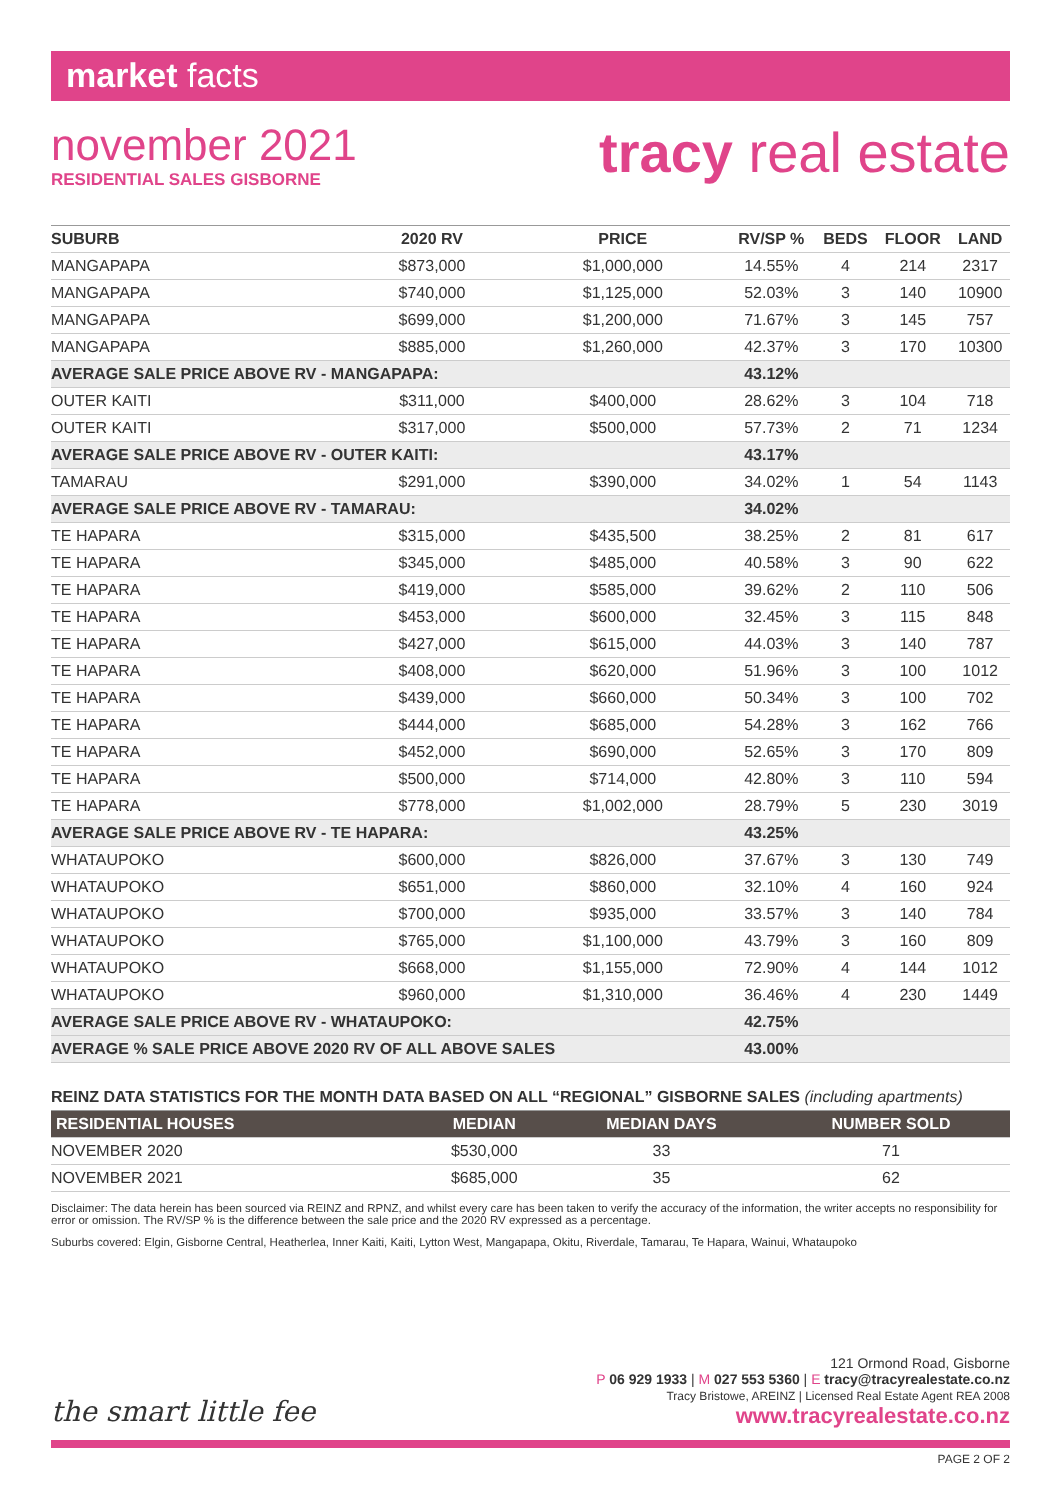market facts
november 2021
RESIDENTIAL SALES GISBORNE
tracy real estate
| SUBURB | 2020 RV | PRICE | RV/SP % | BEDS | FLOOR | LAND |
| --- | --- | --- | --- | --- | --- | --- |
| MANGAPAPA | $873,000 | $1,000,000 | 14.55% | 4 | 214 | 2317 |
| MANGAPAPA | $740,000 | $1,125,000 | 52.03% | 3 | 140 | 10900 |
| MANGAPAPA | $699,000 | $1,200,000 | 71.67% | 3 | 145 | 757 |
| MANGAPAPA | $885,000 | $1,260,000 | 42.37% | 3 | 170 | 10300 |
| AVERAGE SALE PRICE ABOVE RV - MANGAPAPA: | | | 43.12% | | | |
| OUTER KAITI | $311,000 | $400,000 | 28.62% | 3 | 104 | 718 |
| OUTER KAITI | $317,000 | $500,000 | 57.73% | 2 | 71 | 1234 |
| AVERAGE SALE PRICE ABOVE RV - OUTER KAITI: | | | 43.17% | | | |
| TAMARAU | $291,000 | $390,000 | 34.02% | 1 | 54 | 1143 |
| AVERAGE SALE PRICE ABOVE RV - TAMARAU: | | | 34.02% | | | |
| TE HAPARA | $315,000 | $435,500 | 38.25% | 2 | 81 | 617 |
| TE HAPARA | $345,000 | $485,000 | 40.58% | 3 | 90 | 622 |
| TE HAPARA | $419,000 | $585,000 | 39.62% | 2 | 110 | 506 |
| TE HAPARA | $453,000 | $600,000 | 32.45% | 3 | 115 | 848 |
| TE HAPARA | $427,000 | $615,000 | 44.03% | 3 | 140 | 787 |
| TE HAPARA | $408,000 | $620,000 | 51.96% | 3 | 100 | 1012 |
| TE HAPARA | $439,000 | $660,000 | 50.34% | 3 | 100 | 702 |
| TE HAPARA | $444,000 | $685,000 | 54.28% | 3 | 162 | 766 |
| TE HAPARA | $452,000 | $690,000 | 52.65% | 3 | 170 | 809 |
| TE HAPARA | $500,000 | $714,000 | 42.80% | 3 | 110 | 594 |
| TE HAPARA | $778,000 | $1,002,000 | 28.79% | 5 | 230 | 3019 |
| AVERAGE SALE PRICE ABOVE RV - TE HAPARA: | | | 43.25% | | | |
| WHATAUPOKO | $600,000 | $826,000 | 37.67% | 3 | 130 | 749 |
| WHATAUPOKO | $651,000 | $860,000 | 32.10% | 4 | 160 | 924 |
| WHATAUPOKO | $700,000 | $935,000 | 33.57% | 3 | 140 | 784 |
| WHATAUPOKO | $765,000 | $1,100,000 | 43.79% | 3 | 160 | 809 |
| WHATAUPOKO | $668,000 | $1,155,000 | 72.90% | 4 | 144 | 1012 |
| WHATAUPOKO | $960,000 | $1,310,000 | 36.46% | 4 | 230 | 1449 |
| AVERAGE SALE PRICE ABOVE RV - WHATAUPOKO: | | | 42.75% | | | |
| AVERAGE % SALE PRICE ABOVE 2020 RV OF ALL ABOVE SALES | | | 43.00% | | | |
REINZ DATA STATISTICS FOR THE MONTH DATA BASED ON ALL “REGIONAL” GISBORNE SALES (including apartments)
| RESIDENTIAL HOUSES | MEDIAN | MEDIAN DAYS | NUMBER SOLD |
| --- | --- | --- | --- |
| NOVEMBER 2020 | $530,000 | 33 | 71 |
| NOVEMBER 2021 | $685,000 | 35 | 62 |
Disclaimer: The data herein has been sourced via REINZ and RPNZ, and whilst every care has been taken to verify the accuracy of the information, the writer accepts no responsibility for error or omission. The RV/SP % is the difference between the sale price and the 2020 RV expressed as a percentage.
Suburbs covered: Elgin, Gisborne Central, Heatherlea, Inner Kaiti, Kaiti, Lytton West, Mangapapa, Okitu, Riverdale, Tamarau, Te Hapara, Wainui, Whataupoko
the smart little fee
121 Ormond Road, Gisborne
P 06 929 1933 | M 027 553 5360 | E tracy@tracyrealestate.co.nz
Tracy Bristowe, AREINZ | Licensed Real Estate Agent REA 2008
www.tracyrealestate.co.nz
PAGE 2 OF 2